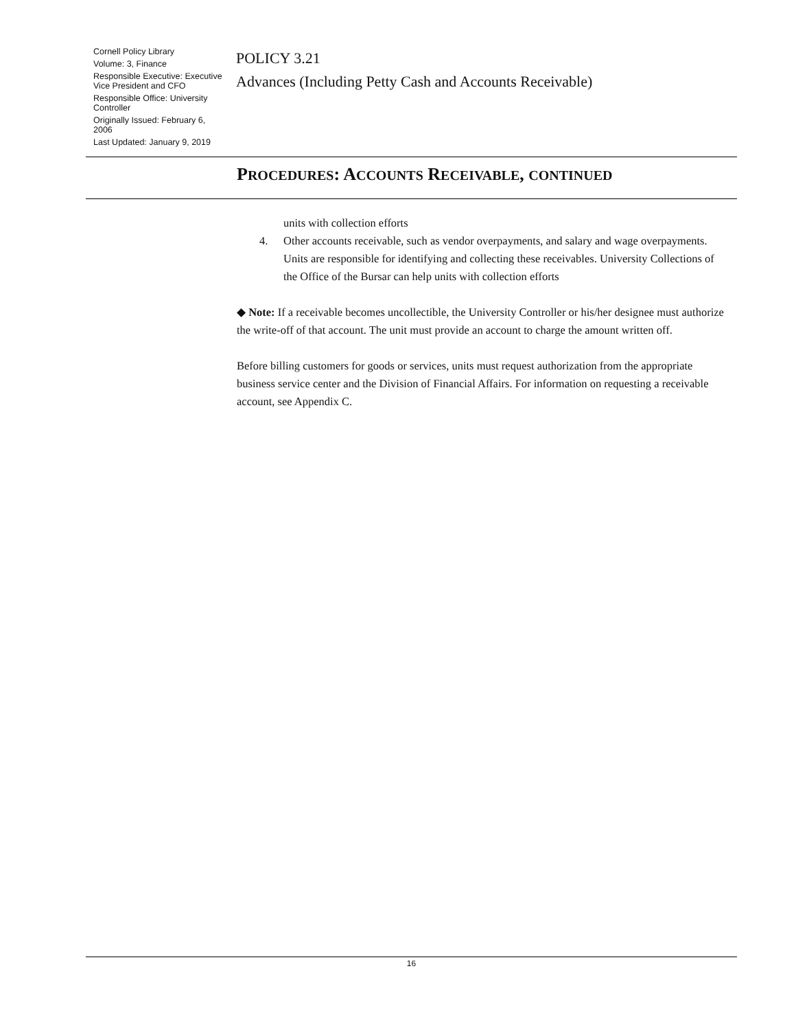Cornell Policy Library
Volume: 3, Finance
Responsible Executive: Executive Vice President and CFO
Responsible Office: University Controller
Originally Issued: February 6, 2006
Last Updated: January 9, 2019
POLICY 3.21
Advances (Including Petty Cash and Accounts Receivable)
PROCEDURES: ACCOUNTS RECEIVABLE, CONTINUED
units with collection efforts
4. Other accounts receivable, such as vendor overpayments, and salary and wage overpayments. Units are responsible for identifying and collecting these receivables. University Collections of the Office of the Bursar can help units with collection efforts
◆ Note: If a receivable becomes uncollectible, the University Controller or his/her designee must authorize the write-off of that account. The unit must provide an account to charge the amount written off.
Before billing customers for goods or services, units must request authorization from the appropriate business service center and the Division of Financial Affairs. For information on requesting a receivable account, see Appendix C.
16